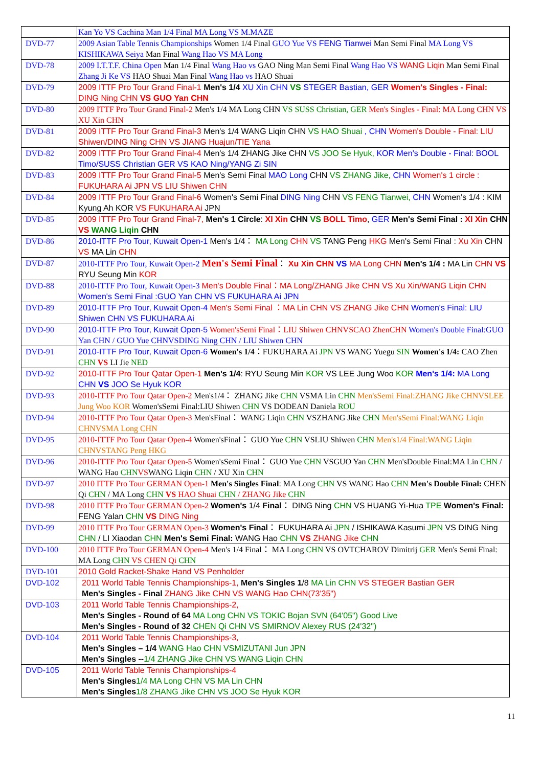| | Kan Yo VS Cachina Man 1/4 Final MA Long VS M.MAZE |
| DVD-77 | 2009 Asian Table Tennis Championships Women 1/4 Final GUO Yue VS FENG Tianwei Man Semi Final MA Long VS KISHIKAWA Seiya Man Final Wang Hao VS MA Long |
| DVD-78 | 2009 I.T.T.F. China Open Man 1/4 Final Wang Hao vs GAO Ning Man Semi Final Wang Hao VS WANG Liqin Man Semi Final Zhang Ji Ke VS HAO Shuai Man Final Wang Hao vs HAO Shuai |
| DVD-79 | 2009 ITTF Pro Tour Grand Final-1 Men's 1/4 XU Xin CHN VS STEGER Bastian, GER Women's Singles - Final: DING Ning CHN VS GUO Yan CHN |
| DVD-80 | 2009 ITTF Pro Tour Grand Final-2 Men's 1/4 MA Long CHN VS SUSS Christian, GER Men's Singles - Final: MA Long CHN VS XU Xin CHN |
| DVD-81 | 2009 ITTF Pro Tour Grand Final-3 Men's 1/4 WANG Liqin CHN VS HAO Shuai , CHN Women's Double - Final: LIU Shiwen/DING Ning CHN VS JIANG Huajun/TIE Yana |
| DVD-82 | 2009 ITTF Pro Tour Grand Final-4 Men's 1/4 ZHANG Jike CHN VS JOO Se Hyuk, KOR Men's Double - Final: BOOL Timo/SUSS Christian GER VS KAO Ning/YANG Zi SIN |
| DVD-83 | 2009 ITTF Pro Tour Grand Final-5 Men's Semi Final MAO Long CHN VS ZHANG Jike, CHN Women's 1 circle : FUKUHARA Ai JPN VS LIU Shiwen CHN |
| DVD-84 | 2009 ITTF Pro Tour Grand Final-6 Women's Semi Final DING Ning CHN VS FENG Tianwei, CHN Women's 1/4 : KIM Kyung Ah KOR VS FUKUHARA Ai JPN |
| DVD-85 | 2009 ITTF Pro Tour Grand Final-7, Men's 1 Circle : XI Xin CHN VS BOLL Timo , GER Men's Semi Final : XI Xin CHN VS WANG Liqin CHN |
| DVD-86 | 2010-ITTF Pro Tour, Kuwait Open-1 Men's 1/4： MA Long CHN VS TANG Peng HKG Men's Semi Final : Xu Xin CHN VS MA Lin CHN |
| DVD-87 | 2010-ITTF Pro Tour, Kuwait Open-2 Men's Semi Final ： Xu Xin CHN VS MA Long CHN Men's 1/4 : MA Lin CHN VS RYU Seung Min KOR |
| DVD-88 | 2010-ITTF Pro Tour, Kuwait Open-3 Men's Double Final：MA Long/ZHANG Jike CHN VS Xu Xin/WANG Liqin CHN Women's Semi Final :GUO Yan CHN VS FUKUHARA Ai JPN |
| DVD-89 | 2010-ITTF Pro Tour, Kuwait Open-4 Men's Semi Final ：MA Lin CHN VS ZHANG Jike CHN Women's Final: LIU Shiwen CHN VS FUKUHARA Ai |
| DVD-90 | 2010-ITTF Pro Tour, Kuwait Open-5 Women'sSemi Final：LIU Shiwen CHNVSCAO ZhenCHN Women's Double Final:GUO Yan CHN / GUO Yue CHNVSDING Ning CHN / LIU Shiwen CHN |
| DVD-91 | 2010-ITTF Pro Tour, Kuwait Open-6 Women's 1/4 ：FUKUHARA Ai JPN VS WANG Yuegu SIN Women's 1/4: CAO Zhen CHN VS LI Jie NED |
| DVD-92 | 2010-ITTF Pro Tour Qatar Open-1 Men's 1/4 : RYU Seung Min KOR VS LEE Jung Woo KOR Men's 1/4: MA Long CHN VS JOO Se Hyuk KOR |
| DVD-93 | 2010-ITTF Pro Tour Qatar Open-2 Men's1/4： ZHANG Jike CHN VSMA Lin CHN Men'sSemi Final:ZHANG Jike CHNVSLEE Jung Woo KOR Women'sSemi Final:LIU Shiwen CHN VS DODEAN Daniela ROU |
| DVD-94 | 2010-ITTF Pro Tour Qatar Open-3 Men'sFinal： WANG Liqin CHN VSZHANG Jike CHN Men'sSemi Final:WANG Liqin CHNVSMA Long CHN |
| DVD-95 | 2010-ITTF Pro Tour Qatar Open-4 Women'sFinal： GUO Yue CHN VSLIU Shiwen CHN Men's1/4 Final:WANG Liqin CHNVSTANG Peng HKG |
| DVD-96 | 2010-ITTF Pro Tour Qatar Open-5 Women'sSemi Final： GUO Yue CHN VSGUO Yan CHN Men'sDouble Final:MA Lin CHN / WANG Hao CHN VS WANG Liqin CHN / XU Xin CHN |
| DVD-97 | 2010 ITTF Pro Tour GERMAN Open-1 Men's Singles Final : MA Long CHN VS WANG Hao CHN Men's Double Final: CHEN Qi CHN / MA Long CHN VS HAO Shuai CHN / ZHANG Jike CHN |
| DVD-98 | 2010 ITTF Pro Tour GERMAN Open-2 Women's 1/4 Final ： DING Ning CHN VS HUANG Yi-Hua TPE Women's Final: FENG Yalan CHN VS DING Ning |
| DVD-99 | 2010 ITTF Pro Tour GERMAN Open-3 Women's Final ： FUKUHARA Ai JPN / ISHIKAWA Kasumi JPN VS DING Ning CHN / LI Xiaodan CHN Men's Semi Final: WANG Hao CHN VS ZHANG Jike CHN |
| DVD-100 | 2010 ITTF Pro Tour GERMAN Open-4 Men's 1/4 Final： MA Long CHN VS OVTCHAROV Dimitrij GER Men's Semi Final: MA Long CHN VS CHEN Qi CHN |
| DVD-101 | 2010 Gold Racket-Shake Hand VS Penholder |
| DVD-102 | 2011 World Table Tennis Championships-1, Men's Singles 1 /8 MA Lin CHN VS STEGER Bastian GER Men's Singles - Final ZHANG Jike CHN VS WANG Hao CHN(73'35") |
| DVD-103 | 2011 World Table Tennis Championships-2, Men's Singles - Round of 64 MA Long CHN VS TOKIC Bojan SVN (64'05") Good Live Men's Singles - Round of 32 CHEN Qi CHN VS SMIRNOV Alexey RUS (24'32") |
| DVD-104 | 2011 World Table Tennis Championships-3, Men's Singles – 1/4 WANG Hao CHN VSMIZUTANI Jun JPN Men's Singles -- 1/4 ZHANG Jike CHN VS WANG Liqin CHN |
| DVD-105 | 2011 World Table Tennis Championships-4 Men's Singles 1/4 MA Long CHN VS MA Lin CHN Men's Singles 1/8 ZHANG Jike CHN VS JOO Se Hyuk KOR |
11